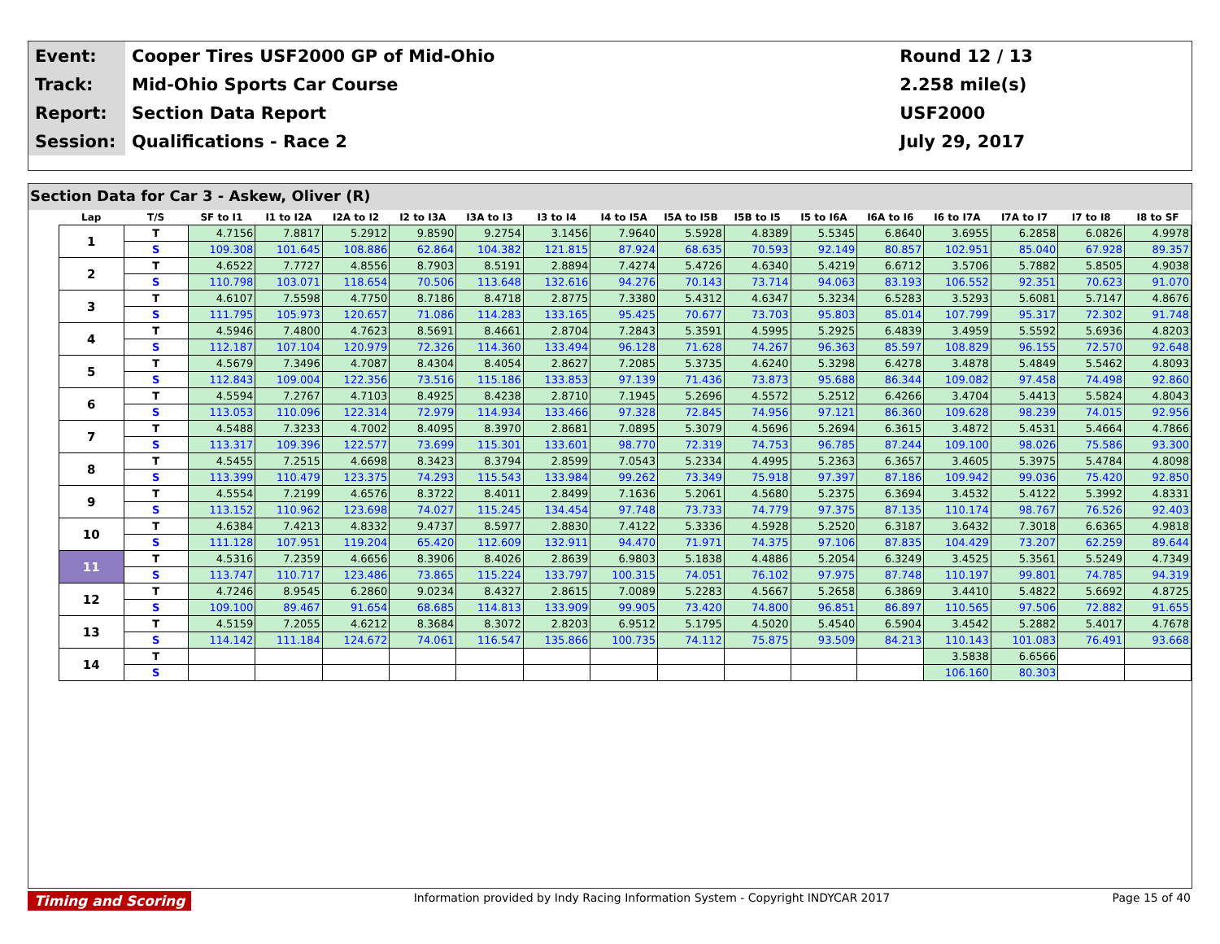| Event: | Cooper Tires USF2000 GP of Mid-Ohio | Round 12 / 13 |
| Track: | Mid-Ohio Sports Car Course | 2.258 mile(s) |
| Report: | Section Data Report | USF2000 |
| Session: | Qualifications - Race 2 | July 29, 2017 |
Section Data for Car 3 - Askew, Oliver (R)
| Lap | T/S | SF to I1 | I1 to I2A | I2A to I2 | I2 to I3A | I3A to I3 | I3 to I4 | I4 to I5A | I5A to I5B | I5B to I5 | I5 to I6A | I6A to I6 | I6 to I7A | I7A to I7 | I7 to I8 | I8 to SF |
| --- | --- | --- | --- | --- | --- | --- | --- | --- | --- | --- | --- | --- | --- | --- | --- | --- |
| 1 | T | 4.7156 | 7.8817 | 5.2912 | 9.8590 | 9.2754 | 3.1456 | 7.9640 | 5.5928 | 4.8389 | 5.5345 | 6.8640 | 3.6955 | 6.2858 | 6.0826 | 4.9978 |
| | S | 109.308 | 101.645 | 108.886 | 62.864 | 104.382 | 121.815 | 87.924 | 68.635 | 70.593 | 92.149 | 80.857 | 102.951 | 85.040 | 67.928 | 89.357 |
| 2 | T | 4.6522 | 7.7727 | 4.8556 | 8.7903 | 8.5191 | 2.8894 | 7.4274 | 5.4726 | 4.6340 | 5.4219 | 6.6712 | 3.5706 | 5.7882 | 5.8505 | 4.9038 |
| | S | 110.798 | 103.071 | 118.654 | 70.506 | 113.648 | 132.616 | 94.276 | 70.143 | 73.714 | 94.063 | 83.193 | 106.552 | 92.351 | 70.623 | 91.070 |
| 3 | T | 4.6107 | 7.5598 | 4.7750 | 8.7186 | 8.4718 | 2.8775 | 7.3380 | 5.4312 | 4.6347 | 5.3234 | 6.5283 | 3.5293 | 5.6081 | 5.7147 | 4.8676 |
| | S | 111.795 | 105.973 | 120.657 | 71.086 | 114.283 | 133.165 | 95.425 | 70.677 | 73.703 | 95.803 | 85.014 | 107.799 | 95.317 | 72.302 | 91.748 |
| 4 | T | 4.5946 | 7.4800 | 4.7623 | 8.5691 | 8.4661 | 2.8704 | 7.2843 | 5.3591 | 4.5995 | 5.2925 | 6.4839 | 3.4959 | 5.5592 | 5.6936 | 4.8203 |
| | S | 112.187 | 107.104 | 120.979 | 72.326 | 114.360 | 133.494 | 96.128 | 71.628 | 74.267 | 96.363 | 85.597 | 108.829 | 96.155 | 72.570 | 92.648 |
| 5 | T | 4.5679 | 7.3496 | 4.7087 | 8.4304 | 8.4054 | 2.8627 | 7.2085 | 5.3735 | 4.6240 | 5.3298 | 6.4278 | 3.4878 | 5.4849 | 5.5462 | 4.8093 |
| | S | 112.843 | 109.004 | 122.356 | 73.516 | 115.186 | 133.853 | 97.139 | 71.436 | 73.873 | 95.688 | 86.344 | 109.082 | 97.458 | 74.498 | 92.860 |
| 6 | T | 4.5594 | 7.2767 | 4.7103 | 8.4925 | 8.4238 | 2.8710 | 7.1945 | 5.2696 | 4.5572 | 5.2512 | 6.4266 | 3.4704 | 5.4413 | 5.5824 | 4.8043 |
| | S | 113.053 | 110.096 | 122.314 | 72.979 | 114.934 | 133.466 | 97.328 | 72.845 | 74.956 | 97.121 | 86.360 | 109.628 | 98.239 | 74.015 | 92.956 |
| 7 | T | 4.5488 | 7.3233 | 4.7002 | 8.4095 | 8.3970 | 2.8681 | 7.0895 | 5.3079 | 4.5696 | 5.2694 | 6.3615 | 3.4872 | 5.4531 | 5.4664 | 4.7866 |
| | S | 113.317 | 109.396 | 122.577 | 73.699 | 115.301 | 133.601 | 98.770 | 72.319 | 74.753 | 96.785 | 87.244 | 109.100 | 98.026 | 75.586 | 93.300 |
| 8 | T | 4.5455 | 7.2515 | 4.6698 | 8.3423 | 8.3794 | 2.8599 | 7.0543 | 5.2334 | 4.4995 | 5.2363 | 6.3657 | 3.4605 | 5.3975 | 5.4784 | 4.8098 |
| | S | 113.399 | 110.479 | 123.375 | 74.293 | 115.543 | 133.984 | 99.262 | 73.349 | 75.918 | 97.397 | 87.186 | 109.942 | 99.036 | 75.420 | 92.850 |
| 9 | T | 4.5554 | 7.2199 | 4.6576 | 8.3722 | 8.4011 | 2.8499 | 7.1636 | 5.2061 | 4.5680 | 5.2375 | 6.3694 | 3.4532 | 5.4122 | 5.3992 | 4.8331 |
| | S | 113.152 | 110.962 | 123.698 | 74.027 | 115.245 | 134.454 | 97.748 | 73.733 | 74.779 | 97.375 | 87.135 | 110.174 | 98.767 | 76.526 | 92.403 |
| 10 | T | 4.6384 | 7.4213 | 4.8332 | 9.4737 | 8.5977 | 2.8830 | 7.4122 | 5.3336 | 4.5928 | 5.2520 | 6.3187 | 3.6432 | 7.3018 | 6.6365 | 4.9818 |
| | S | 111.128 | 107.951 | 119.204 | 65.420 | 112.609 | 132.911 | 94.470 | 71.971 | 74.375 | 97.106 | 87.835 | 104.429 | 73.207 | 62.259 | 89.644 |
| 11 | T | 4.5316 | 7.2359 | 4.6656 | 8.3906 | 8.4026 | 2.8639 | 6.9803 | 5.1838 | 4.4886 | 5.2054 | 6.3249 | 3.4525 | 5.3561 | 5.5249 | 4.7349 |
| | S | 113.747 | 110.717 | 123.486 | 73.865 | 115.224 | 133.797 | 100.315 | 74.051 | 76.102 | 97.975 | 87.748 | 110.197 | 99.801 | 74.785 | 94.319 |
| 12 | T | 4.7246 | 8.9545 | 6.2860 | 9.0234 | 8.4327 | 2.8615 | 7.0089 | 5.2283 | 4.5667 | 5.2658 | 6.3869 | 3.4410 | 5.4822 | 5.6692 | 4.8725 |
| | S | 109.100 | 89.467 | 91.654 | 68.685 | 114.813 | 133.909 | 99.905 | 73.420 | 74.800 | 96.851 | 86.897 | 110.565 | 97.506 | 72.882 | 91.655 |
| 13 | T | 4.5159 | 7.2055 | 4.6212 | 8.3684 | 8.3072 | 2.8203 | 6.9512 | 5.1795 | 4.5020 | 5.4540 | 6.5904 | 3.4542 | 5.2882 | 5.4017 | 4.7678 |
| | S | 114.142 | 111.184 | 124.672 | 74.061 | 116.547 | 135.866 | 100.735 | 74.112 | 75.875 | 93.509 | 84.213 | 110.143 | 101.083 | 76.491 | 93.668 |
| 14 | T | | | | | | | | | | | | 3.5838 | 6.6566 | | |
| | S | | | | | | | | | | | | 106.160 | 80.303 | | |
Timing and Scoring Information provided by Indy Racing Information System - Copyright INDYCAR 2017 Page 15 of 40